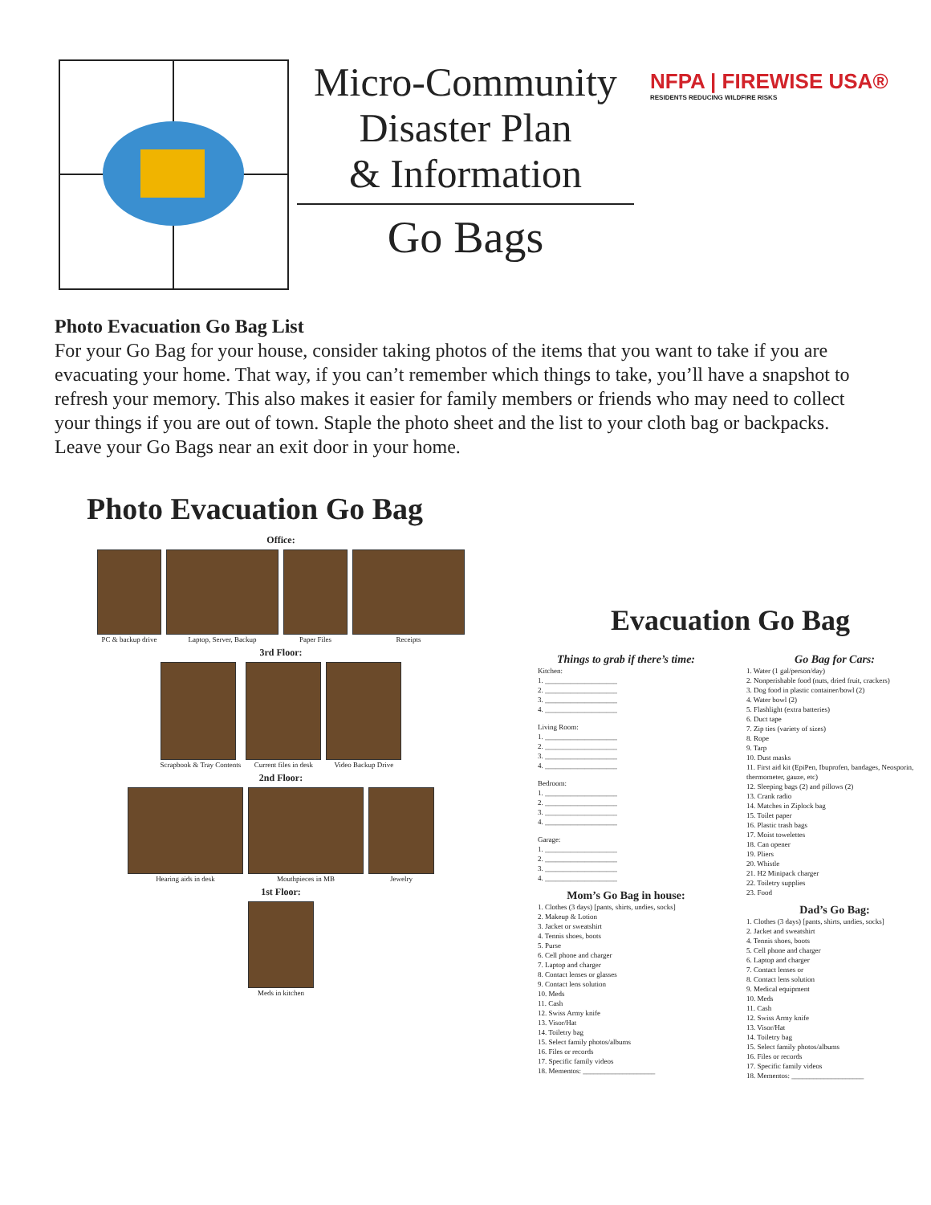Micro-Community
Disaster Plan
& Information
Go Bags
NFPA | FIREWISE USA®
RESIDENTS REDUCING WILDFIRE RISKS
Photo Evacuation Go Bag List
For your Go Bag for your house, consider taking photos of the items that you want to take if you are evacuating your home. That way, if you can’t remember which things to take, you’ll have a snapshot to refresh your memory. This also makes it easier for family members or friends who may need to collect your things if you are out of town. Staple the photo sheet and the list to your cloth bag or backpacks. Leave your Go Bags near an exit door in your home.
Photo Evacuation Go Bag
Office:
PC & backup drive Laptop, Server, Backup Paper Files Receipts
3rd Floor:
Scrapbook & Tray Contents Current files in desk Video Backup Drive
2nd Floor:
Hearing aids in desk Mouthpieces in MB Jewelry
1st Floor:
Meds in kitchen
Evacuation Go Bag
Things to grab if there’s time:
Kitchen:
1. ____________________
2. ____________________
3. ____________________
4. ____________________
Living Room:
1. ____________________
2. ____________________
3. ____________________
4. ____________________
Bedroom:
1. ____________________
2. ____________________
3. ____________________
4. ____________________
Garage:
1. ____________________
2. ____________________
3. ____________________
4. ____________________
Mom’s Go Bag in house:
1. Clothes (3 days) [pants, shirts, undies, socks]
2. Makeup & Lotion
3. Jacket or sweatshirt
4. Tennis shoes, boots
5. Purse
6. Cell phone and charger
7. Laptop and charger
8. Contact lenses or glasses
9. Contact lens solution
10. Meds
11. Cash
12. Swiss Army knife
13. Visor/Hat
14. Toiletry bag
15. Select family photos/albums
16. Files or records
17. Specific family videos
18. Mementos: ____________________
Go Bag for Cars:
1. Water (1 gal/person/day)
2. Nonperishable food (nuts, dried fruit, crackers)
3. Dog food in plastic container/bowl (2)
4. Water bowl (2)
5. Flashlight (extra batteries)
6. Duct tape
7. Zip ties (variety of sizes)
8. Rope
9. Tarp
10. Dust masks
11. First aid kit (EpiPen, Ibuprofen, bandages, Neosporin, thermometer, gauze, etc)
12. Sleeping bags (2) and pillows (2)
13. Crank radio
14. Matches in Ziplock bag
15. Toilet paper
16. Plastic trash bags
17. Moist towelettes
18. Can opener
19. Pliers
20. Whistle
21. H2 Minipack charger
22. Toiletry supplies
23. Food
Dad’s Go Bag:
1. Clothes (3 days) [pants, shirts, undies, socks]
2. Jacket and sweatshirt
4. Tennis shoes, boots
5. Cell phone and charger
6. Laptop and charger
7. Contact lenses or
8. Contact lens solution
9. Medical equipment
10. Meds
11. Cash
12. Swiss Army knife
13. Visor/Hat
14. Toiletry bag
15. Select family photos/albums
16. Files or records
17. Specific family videos
18. Mementos: ____________________